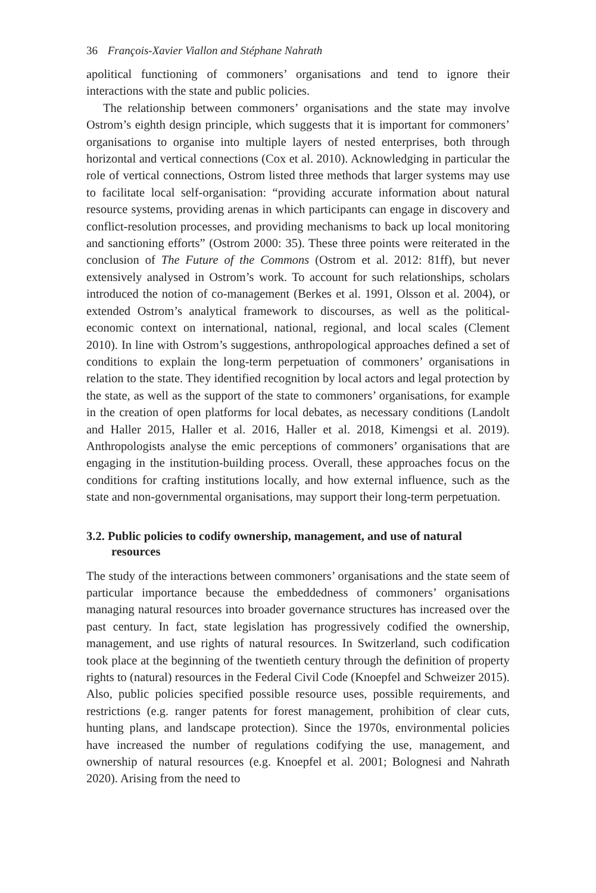36 François-Xavier Viallon and Stéphane Nahrath
apolitical functioning of commoners’ organisations and tend to ignore their interactions with the state and public policies.
The relationship between commoners’ organisations and the state may involve Ostrom’s eighth design principle, which suggests that it is important for commoners’ organisations to organise into multiple layers of nested enterprises, both through horizontal and vertical connections (Cox et al. 2010). Acknowledging in particular the role of vertical connections, Ostrom listed three methods that larger systems may use to facilitate local self-organisation: “providing accurate information about natural resource systems, providing arenas in which participants can engage in discovery and conflict-resolution processes, and providing mechanisms to back up local monitoring and sanctioning efforts” (Ostrom 2000: 35). These three points were reiterated in the conclusion of The Future of the Commons (Ostrom et al. 2012: 81ff), but never extensively analysed in Ostrom’s work. To account for such relationships, scholars introduced the notion of co-management (Berkes et al. 1991, Olsson et al. 2004), or extended Ostrom’s analytical framework to discourses, as well as the political-economic context on international, national, regional, and local scales (Clement 2010). In line with Ostrom’s suggestions, anthropological approaches defined a set of conditions to explain the long-term perpetuation of commoners’ organisations in relation to the state. They identified recognition by local actors and legal protection by the state, as well as the support of the state to commoners’ organisations, for example in the creation of open platforms for local debates, as necessary conditions (Landolt and Haller 2015, Haller et al. 2016, Haller et al. 2018, Kimengsi et al. 2019). Anthropologists analyse the emic perceptions of commoners’ organisations that are engaging in the institution-building process. Overall, these approaches focus on the conditions for crafting institutions locally, and how external influence, such as the state and non-governmental organisations, may support their long-term perpetuation.
3.2. Public policies to codify ownership, management, and use of natural resources
The study of the interactions between commoners’ organisations and the state seem of particular importance because the embeddedness of commoners’ organisations managing natural resources into broader governance structures has increased over the past century. In fact, state legislation has progressively codified the ownership, management, and use rights of natural resources. In Switzerland, such codification took place at the beginning of the twentieth century through the definition of property rights to (natural) resources in the Federal Civil Code (Knoepfel and Schweizer 2015). Also, public policies specified possible resource uses, possible requirements, and restrictions (e.g. ranger patents for forest management, prohibition of clear cuts, hunting plans, and landscape protection). Since the 1970s, environmental policies have increased the number of regulations codifying the use, management, and ownership of natural resources (e.g. Knoepfel et al. 2001; Bolognesi and Nahrath 2020). Arising from the need to